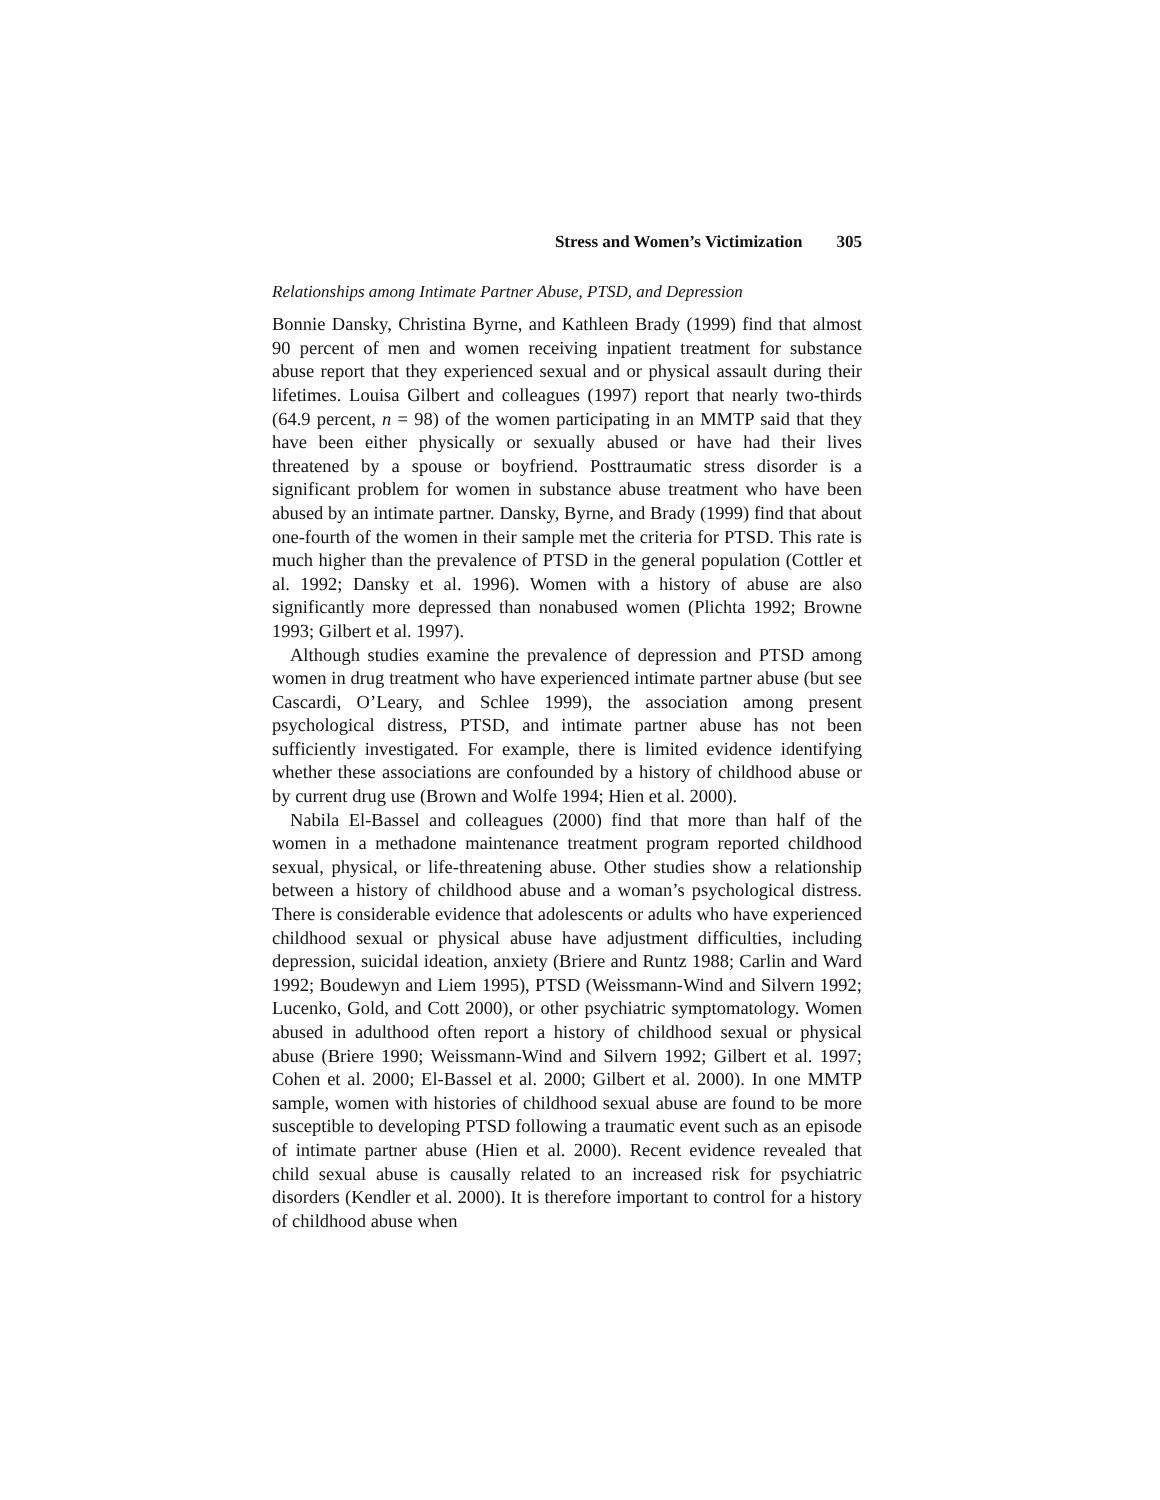Stress and Women’s Victimization 305
Relationships among Intimate Partner Abuse, PTSD, and Depression
Bonnie Dansky, Christina Byrne, and Kathleen Brady (1999) find that almost 90 percent of men and women receiving inpatient treatment for substance abuse report that they experienced sexual and or physical assault during their lifetimes. Louisa Gilbert and colleagues (1997) report that nearly two-thirds (64.9 percent, n = 98) of the women participating in an MMTP said that they have been either physically or sexually abused or have had their lives threatened by a spouse or boyfriend. Posttraumatic stress disorder is a significant problem for women in substance abuse treatment who have been abused by an intimate partner. Dansky, Byrne, and Brady (1999) find that about one-fourth of the women in their sample met the criteria for PTSD. This rate is much higher than the prevalence of PTSD in the general population (Cottler et al. 1992; Dansky et al. 1996). Women with a history of abuse are also significantly more depressed than nonabused women (Plichta 1992; Browne 1993; Gilbert et al. 1997).
Although studies examine the prevalence of depression and PTSD among women in drug treatment who have experienced intimate partner abuse (but see Cascardi, O’Leary, and Schlee 1999), the association among present psychological distress, PTSD, and intimate partner abuse has not been sufficiently investigated. For example, there is limited evidence identifying whether these associations are confounded by a history of childhood abuse or by current drug use (Brown and Wolfe 1994; Hien et al. 2000).
Nabila El-Bassel and colleagues (2000) find that more than half of the women in a methadone maintenance treatment program reported childhood sexual, physical, or life-threatening abuse. Other studies show a relationship between a history of childhood abuse and a woman’s psychological distress. There is considerable evidence that adolescents or adults who have experienced childhood sexual or physical abuse have adjustment difficulties, including depression, suicidal ideation, anxiety (Briere and Runtz 1988; Carlin and Ward 1992; Boudewyn and Liem 1995), PTSD (Weissmann-Wind and Silvern 1992; Lucenko, Gold, and Cott 2000), or other psychiatric symptomatology. Women abused in adulthood often report a history of childhood sexual or physical abuse (Briere 1990; Weissmann-Wind and Silvern 1992; Gilbert et al. 1997; Cohen et al. 2000; El-Bassel et al. 2000; Gilbert et al. 2000). In one MMTP sample, women with histories of childhood sexual abuse are found to be more susceptible to developing PTSD following a traumatic event such as an episode of intimate partner abuse (Hien et al. 2000). Recent evidence revealed that child sexual abuse is causally related to an increased risk for psychiatric disorders (Kendler et al. 2000). It is therefore important to control for a history of childhood abuse when